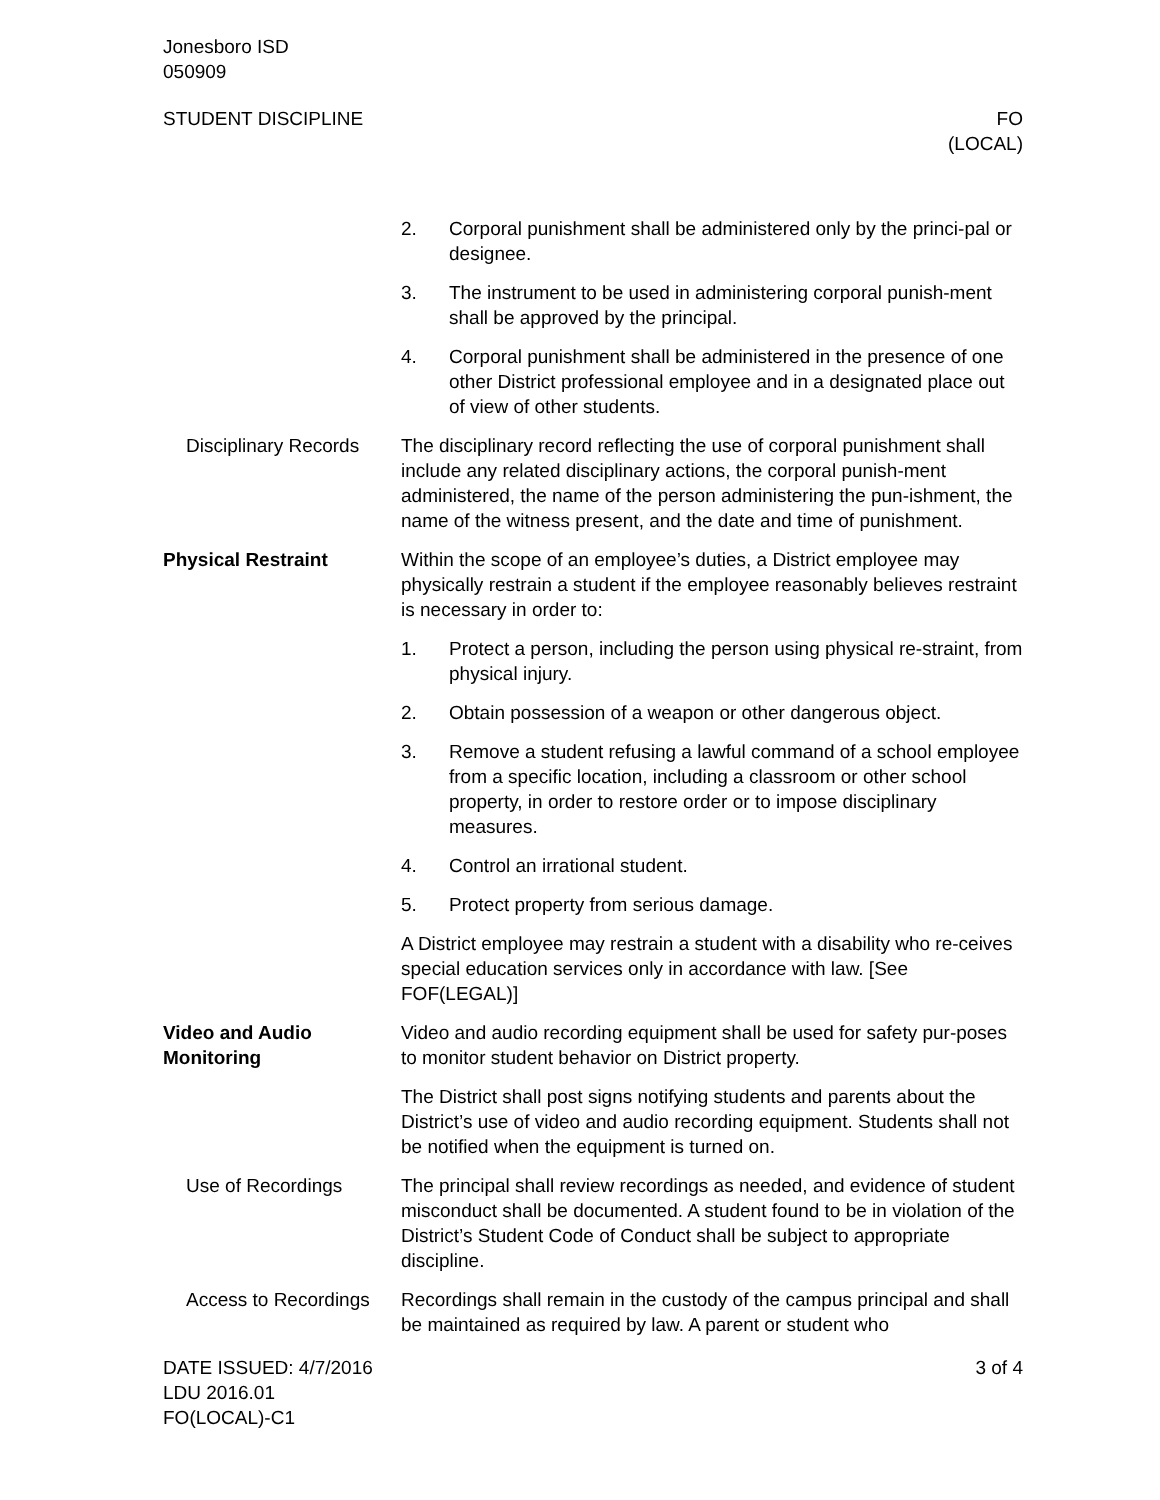Jonesboro ISD
050909
STUDENT DISCIPLINE FO
(LOCAL)
2. Corporal punishment shall be administered only by the princi-pal or designee.
3. The instrument to be used in administering corporal punish-ment shall be approved by the principal.
4. Corporal punishment shall be administered in the presence of one other District professional employee and in a designated place out of view of other students.
Disciplinary Records
The disciplinary record reflecting the use of corporal punishment shall include any related disciplinary actions, the corporal punish-ment administered, the name of the person administering the pun-ishment, the name of the witness present, and the date and time of punishment.
Physical Restraint Within the scope of an employee’s duties, a District employee may physically restrain a student if the employee reasonably believes restraint is necessary in order to:
1. Protect a person, including the person using physical re-straint, from physical injury.
2. Obtain possession of a weapon or other dangerous object.
3. Remove a student refusing a lawful command of a school employee from a specific location, including a classroom or other school property, in order to restore order or to impose disciplinary measures.
4. Control an irrational student.
5. Protect property from serious damage.
A District employee may restrain a student with a disability who re-ceives special education services only in accordance with law. [See FOF(LEGAL)]
Video and Audio Monitoring
Video and audio recording equipment shall be used for safety pur-poses to monitor student behavior on District property.
The District shall post signs notifying students and parents about the District’s use of video and audio recording equipment. Students shall not be notified when the equipment is turned on.
Use of Recordings The principal shall review recordings as needed, and evidence of student misconduct shall be documented. A student found to be in violation of the District’s Student Code of Conduct shall be subject to appropriate discipline.
Access to Recordings
Recordings shall remain in the custody of the campus principal and shall be maintained as required by law. A parent or student who
DATE ISSUED: 4/7/2016
LDU 2016.01
FO(LOCAL)-C1
3 of 4